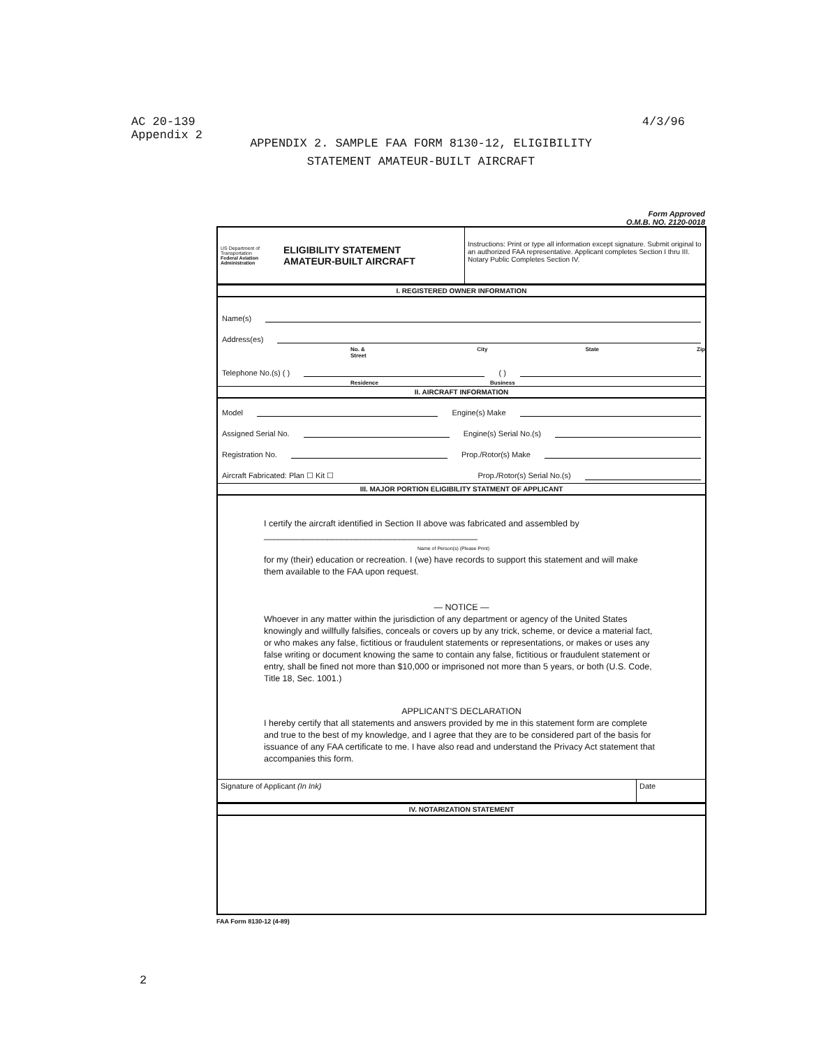AC 20-139
Appendix 2
4/3/96
APPENDIX 2. SAMPLE FAA FORM 8130-12, ELIGIBILITY
STATEMENT AMATEUR-BUILT AIRCRAFT
Form Approved
O.M.B. NO. 2120-0018
US Department of Transportation
Federal Aviation Administration
ELIGIBILITY STATEMENT
AMATEUR-BUILT AIRCRAFT
Instructions: Print or type all information except signature. Submit original to an authorized FAA representative. Applicant completes Section I thru III. Notary Public Completes Section IV.
I. REGISTERED OWNER INFORMATION
Name(s)
Address(es)
No. & Street City State Zip
Telephone No.(s) ( ) ( )
Residence Business
II. AIRCRAFT INFORMATION
Model Engine(s) Make
Assigned Serial No. Engine(s) Serial No.(s)
Registration No. Prop./Rotor(s) Make
Aircraft Fabricated: Plan ☐ Kit ☐ Prop./Rotor(s) Serial No.(s)
III. MAJOR PORTION ELIGIBILITY STATMENT OF APPLICANT
I certify the aircraft identified in Section II above was fabricated and assembled by ____________________________________________
Name of Person(s) (Please Print)
for my (their) education or recreation. I (we) have records to support this statement and will make them available to the FAA upon request.
— NOTICE —
Whoever in any matter within the jurisdiction of any department or agency of the United States knowingly and willfully falsifies, conceals or covers up by any trick, scheme, or device a material fact, or who makes any false, fictitious or fraudulent statements or representations, or makes or uses any false writing or document knowing the same to contain any false, fictitious or fraudulent statement or entry, shall be fined not more than $10,000 or imprisoned not more than 5 years, or both (U.S. Code, Title 18, Sec. 1001.)
APPLICANT'S DECLARATION
I hereby certify that all statements and answers provided by me in this statement form are complete and true to the best of my knowledge, and I agree that they are to be considered part of the basis for issuance of any FAA certificate to me. I have also read and understand the Privacy Act statement that accompanies this form.
Signature of Applicant (In Ink)
Date
IV. NOTARIZATION STATEMENT
FAA Form 8130-12 (4-89)
2